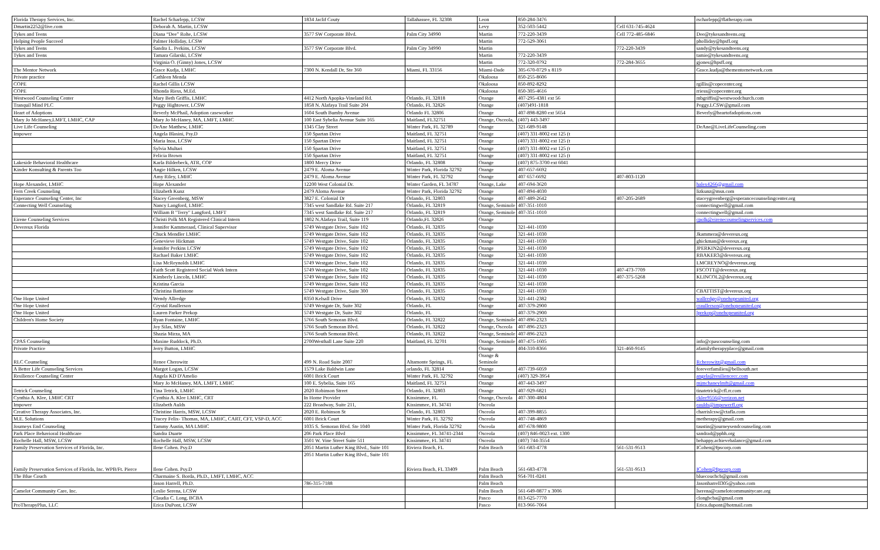| Florida Therapy Services, Inc. | Rachel Scharlepp, LCSW | 1834 Jaclif Couty | Tallahassee, FL 32308 | Leon | 850-284-3476 | | rscharlepp@flatherapy.com |
| Dmartin2252@live.com | Deborah A. Martin, LCSW | | | Levy | 352-503-5442 | Cell 631-745-4624 | |
| Tykes and Teens | Diana “Dee” Rohe, LCSW | 3577 SW Corporate Blvd. | Palm City 34990 | Martin | 772-220-3439 | Cell 772-485-6846 | Dee@tykesandteens.org |
| Helping People Succeed | Palmer Holliday, LCSW | | | Martin | 772-529-3061 | | pholliday@hpsfl.org |
| Tykes and Teens | Sandra L. Perkins, LCSW | 3577 SW Corporate Blvd. | Palm City 34990 | Martin | | 772-220-3439 | sandy@tykesandteens.org |
| Tykes and Teens | Tamara Gilarski, LCSW | | | Martin | 772-220-3439 | | tamie@tykesandteens.org |
| | Virginia O. (Ginny) Jones, LCSW | | | Martin | 772-320-0792 | 772-284-3655 | gjones@hpsfl.org |
| The Mentor Network | Grace Kudja, LMHC | 7300 N. Kendall Dr, Ste 360 | Miami, FL 33156 | Miami-Dade | 305-670-0729 x 8119 | | Grace.kudja@thementornetwork.com |
| Private practice | Cathleen Menda | | | Okaloosa | 850-255-8606 | | |
| COPE | Rachel Gillis LCSW | | | Okaloosa | 850-892-8292 | | rgillis@copecenter.org |
| COPE | Rhonda Riess, M.Ed. | | | Okaloosa | 850-305-4616 | | rriess@copecenter.org |
| Westwood Counseling Center | Mary Beth Griffis, LMHC | 4412 North Apopka-Vineland Rd. | Orlando, FL 32818 | Orange | 407-295-4381 ext 56 | | mbgriffis@westwoodchurch.com |
| Tranquil Mind PLC | Peggy Hightower, LCSW | 1858 N. Alafaya Trail Suite 204 | Orlando, FL 32826 | Orange | (407)491-1818 | | Peggy.LCSW@gmail.com |
| Heart of Adoptions | Beverly McPhail, Adoption caseworker | 1604 South Bumby Avenue | Orlando FL 32806 | Orange | 407-898-8280 ext 5654 | | Beverly@heartofadoptions.com |
| Mary Jo McHaney,LMFT, LMHC, CAP | Mary Jo McHaney, MA, LMFT, LMHC | 100 East Sybelia Avenue Suite 165 | Maitland, FL32751 | Orange, Osceola, | (407) 443-3497 | | |
| Live Life Counseling | DeAne Matthew, LMHC | 1345 Clay Street | Winter Park, FL 32789 | Orange | 321-689-9148 | | DeAne@LiveLifeCounseling.com |
| Impower | Angela Blasini, Psy.D | 150 Spartan Drive | Maitland, FL 32751 | Orange | (407) 331-8002 ext 125 (t | | |
| | Maria Inoa, LCSW | 150 Spartan Drive | Maitland, FL 32751 | Orange | (407) 331-8002 ext 125 (t | | |
| | Sylvia Multari | 150 Spartan Drive | Maitland, FL 32751 | Orange | (407) 331-8002 ext 125 (t | | |
| | Felicia Brown | 150 Spartan Drive | Maitland, FL 32751 | Orange | (407) 331-8002 ext 125 (t | | |
| Lakeside Behavioral Healthcare | Karla Bilderbeck, ATR, COP | 1800 Mercy Drive | Orlando, FL 32808 | Orange | (407) 875-3700 ext 6041 | | |
| Kinder Konsulting & Parents Too | Angie Hilken, LCSW | 2479 E. Aloma Avenue | Winter Park, Florida 32792 | Orange | 407-657-6692 | | |
| | Amy Riley, LMHC | 2479 E. Aloma Avenue | Winter Park, FL 32792 | Orange | 407 657-6692 | 407-803-1120 | |
| Hope Alexander, LMHC | Hope Alexander | 12200 West Colonial Dr. | Winter Garden, FL 34787 | Orange, Lake | 407-694-3620 | | halex4266@gmail.com |
| Fern Creek Counseling | Elizabeth Kunz | 2479 Aloma Avenue | Winter Park, Florida 32792 | Orange | 407-894-4030 | | lizkunz@msn.com |
| Esperance Counseling Center, Inc | Stacey Greenberg, MSW | 3827 E. Colonial Dr | Orlando, FL 32803 | Orange | 407-489-2642 | 407-205-2689 | staceygreenberg@esperancecounselingcenter.org |
| Connecting Well Counseling | Nancy Langford, LMHC | 7345 west Sandlake Rd. Suite 217 | Orlando, FL 32819 | Orange, Seminole | 407-351-1010 | | connectingwell@gmail.com |
| | William B "Terry" Langford, LMFT | 7345 west Sandlake Rd. Suite 217 | Orlando, FL 32819 | Orange, Seminole | 407-351-1010 | | connectingwell@gmail.com |
| Eirene Counseling Services | Christi Polk MA Registered Clinical Intern | 1802 N.Alafaya Trail, Suite 119 | Orlando,FL 32826 | Orange | | | cpolk@eirenecounselingservices.com |
| Devereux Florida | Jennifer Kammeraad, Clinical Supervisor | 5749 Westgate Drive, Suite 102 | Orlando, FL 32835 | Orange | 321-441-1030 | | |
| | Chuck Mendler LMHC | 5749 Westgate Drive, Suite 102 | Orlando, FL 32835 | Orange | 321-441-1030 | | Jkammera@devereux.org |
| | Genevieve Hickman | 5749 Westgate Drive, Suite 102 | Orlando, FL 32835 | Orange | 321-441-1030 | | ghickman@devereux.org |
| | Jennifer Perkins LCSW | 5749 Westgate Drive, Suite 102 | Orlando, FL 32835 | Orange | 321-441-1030 | | JPERKIN2@devereux.org |
| | Rachael Baker LMHC | 5749 Westgate Drive, Suite 102 | Orlando, FL 32835 | Orange | 321-441-1030 | | RBAKER3@devereux.org |
| | Lisa McReynolds LMHC | 5749 Westgate Drive, Suite 102 | Orlando, FL 32835 | Orange | 321-441-1030 | | LMCREYNO@devereux.org |
| | Faith Scott Registered Social Work Intern | 5749 Westgate Drive, Suite 102 | Orlando, FL 32835 | Orange | 321-441-1030 | 407-473-7709 | FSCOTT@devereux.org |
| | Kimberly Lincoln, LMHC | 5749 Westgate Drive, Suite 102 | Orlando, FL 32835 | Orange | 321-441-1030 | 407-375-5268 | KLINCOL2@devereux.org |
| | Kristina Garcia | 5749 Westgate Drive, Suite 102 | Orlando, FL 32835 | Orange | 321-441-1030 | | |
| | Christina Battistone | 5749 Westgate Drive, Suite 300 | Orlando, FL 32835 | Orange | 321-441-1030 | | CBATTIST@devereux.org |
| One Hope United | Wendy Allredge | 8350 Kelsall Drive | Orlando, FL 32832 | Orange | 321-441-2382 | | wallredge@onehopeunited.org |
| One Hope United | Crystal Raullerson | 5749 Westgate Dr, Suite 302 | Orlando, FL | Orange | 407-379-2900 | | craullerson@onehopeunited.org |
| One Hope United | Lauren Parker Prekop | 5749 Westgate Dr, Suite 302 | Orlando, FL | Orange | 407-379-2900 | | lprekop@onehopeunited.org |
| Children's Home Society | Ryan Fontaine, LMHC | 5766 South Semoran Blvd. | Orlando, FL 32822 | Orange, Seminole | 407-896-2323 | | |
| | Joy Silas, MSW | 5766 South Semoran Blvd. | Orlando, FL 32822 | Orange, Osceola | 407-896-2323 | | |
| | Shazia Mirza, MA | 5766 South Semoran Blvd. | Orlando, FL 32822 | Orange, Seminole | 407-896-2323 | | |
| CPAS Counseling | Maxine Ruddock, Ph.D. | 2700Westhall Lane Suite 220 | Maitland, FL 32701 | Orange, Seminole | 407-475-1605 | | info@cpascounseling.com |
| Private Practice | Jerry Button, LMHC | | | Orange | 404-310-8366 | 321-460-9145 | afamilytherapyplace@gmail.com |
| RLC Counseling | Renee Cherowitz | 499 N. Road Suite 2007 | Altamonte Springs, FL | Orange & Seminole | | | Rcherowitz@gmail.com |
| A Better Life Counseling Services | Margot Logan, LCSW | 1579 Lake Baldwin Lane | orlando, FL 32814 | Orange | 407-739-6059 | | foreverfamilies@bellsouth.net |
| Resilience Counseling Center | Angela KD D'Amelio | 6001 Brick Court | Winter Park, FL 32792 | Orange | (407) 329-3954 | | angela@resiliencecc.com |
| | Mary Jo McHaney, MA, LMFT, LMHC | 100 E. Sybelia, Suite 165 | Maitland, FL 32751 | Orange | 407-443-3497 | | mjmchaneylmft@gmail.com |
| Tetrick Counseling | Tina Tetrick, LMHC | 2020 Robinson Street | Orlando, FL 32803 | Orange | 407-929-6821 | | tinatetrick@cfl.rr.com |
| Cynthia A. Klee, LMHC CRT | Cynthia A. Klee LMHC, CRT | In Home Provider | Kissimmee, FL | Orange, Osceola | 407-300-4804 | | cklee9556@verizon.net |
| Impower | Elizabeth Aulds | 222 Broadway, Suite 211, | Kissimmee, FL 34741 | Osceola | | | eaulds@impowerfl.org |
| Creative Therapy Associates, Inc. | Christine Harris, MSW, LCSW | 2020 E. Robinson St | Orlando, FL 32803 | Osceola | 407-399-8855 | | charrislcsw@ctafla.com |
| M.E. Solutions | Tracey Felix- Thomas, MA, LMHC, CART, CFT, VSP-D, ACC | 6001 Brick Court | Winter Park, FL 32792 | Osceola | 407-748-4869 | | metherapy@gmail.com |
| Journeys End Counseling | Tammy Austin, MA LMHC | 1035 S. Semoran Blvd. Ste 1040 | Winter Park, Florida 32792 | Osceola | 407-678-9800 | | taustin@journeysendcounseling.com |
| Park Place Behavioral Healthcare | Sandra Duarte | 206 Park Place Blvd | Kissimmee, FL 34741-2344 | Osceola | (407) 846-0023 ext. 1300 | | sandrad@ppbh.org |
| Rochelle Hall, MSW, LCSW | Rochelle Hall, MSW, LCSW | 3501 W. Vine Street Suite 511 | Kissimmee, FL 34741 | Osceola | (407) 744-3554 | | behappy.achievebalance@gmail.com |
| Family Preservation Services of Florida, Inc. | Ilene Cohen. Psy.D | 2051 Martin Luther King Blvd., Suite 101 | Riviera Beach, FL | Palm Beach | 561-683-4778 | 561-531-9513 | ICohen@fpscorp.com |
| Family Preservation Services of Florida, Inc. WPB/Ft. Pierce | Ilene Cohen. Psy.D | 2051 Martin Luther King Blvd., Suite 101 | Riviera Beach, FL 33409 | Palm Beach | 561-683-4778 | 561-531-9513 | ICohen@fpscorp.com |
| The Blue Couch | Charmaine S. Borda, Ph.D., LMFT, LMHC, ACC | | | Palm Beach | 954-701-0241 | | bluecouchcb@gmail.com |
| | Jason Harrell, Ph.D. | 786-315-7188 | | Palm Beach | | | Jasonharrell305@yahoo.com |
| Camelot Community Care, Inc. | Leslie Serena, LCSW | | | Palm Beach | 561-649-0877 x 3006 | | lserena@camelotcommunitycare.org |
| | Claudia C. Long, BCBA | | | Pasco | 813-625-7770 | | clongbcba@gmail.com |
| ProTherapyPlus, LLC | Erica DuPont, LCSW | | | Pasco | 813-966-7064 | | Erica.dupont@hotmail.com |